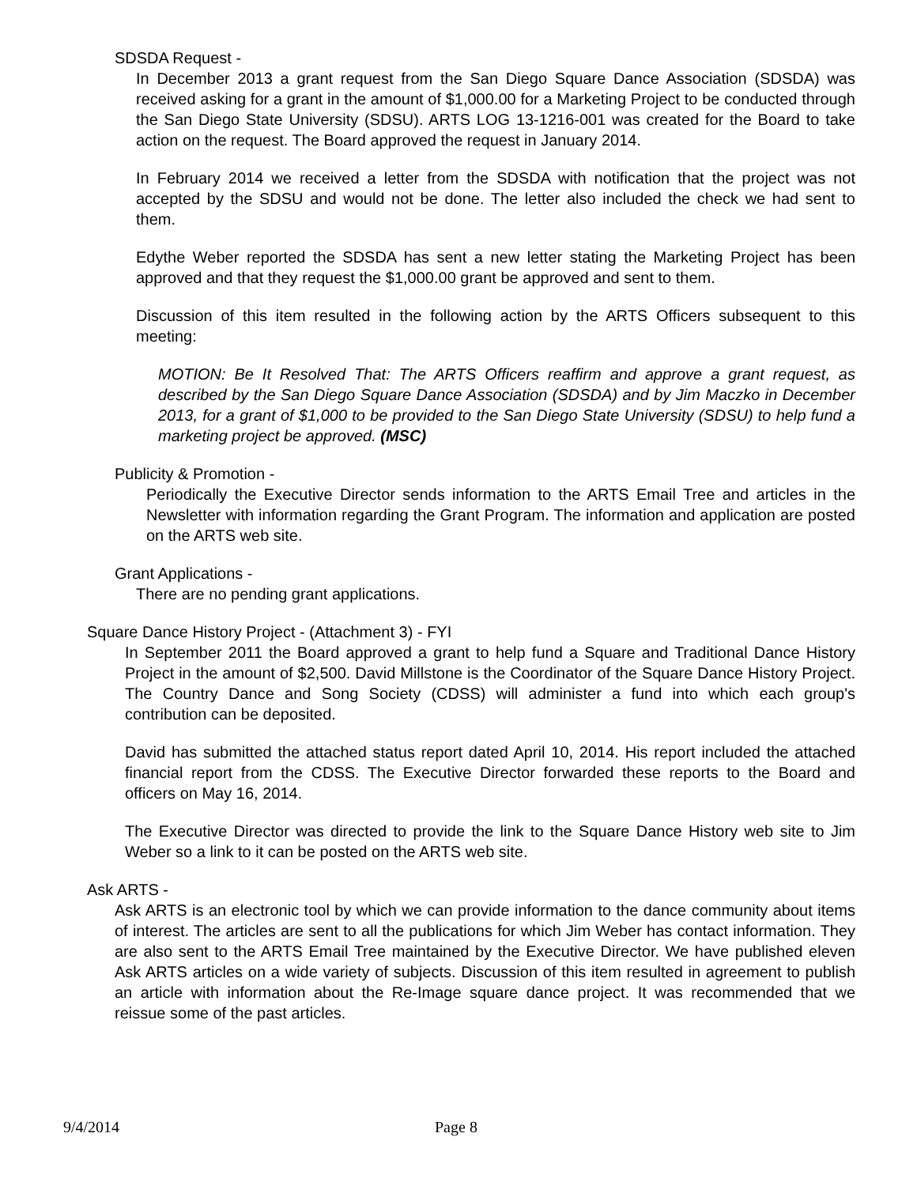SDSDA Request -
In December 2013 a grant request from the San Diego Square Dance Association (SDSDA) was received asking for a grant in the amount of $1,000.00 for a Marketing Project to be conducted through the San Diego State University (SDSU). ARTS LOG 13-1216-001 was created for the Board to take action on the request. The Board approved the request in January 2014.
In February 2014 we received a letter from the SDSDA with notification that the project was not accepted by the SDSU and would not be done. The letter also included the check we had sent to them.
Edythe Weber reported the SDSDA has sent a new letter stating the Marketing Project has been approved and that they request the $1,000.00 grant be approved and sent to them.
Discussion of this item resulted in the following action by the ARTS Officers subsequent to this meeting:
MOTION: Be It Resolved That: The ARTS Officers reaffirm and approve a grant request, as described by the San Diego Square Dance Association (SDSDA) and by Jim Maczko in December 2013, for a grant of $1,000 to be provided to the San Diego State University (SDSU) to help fund a marketing project be approved. (MSC)
Publicity & Promotion -
Periodically the Executive Director sends information to the ARTS Email Tree and articles in the Newsletter with information regarding the Grant Program. The information and application are posted on the ARTS web site.
Grant Applications -
There are no pending grant applications.
Square Dance History Project - (Attachment 3) - FYI
In September 2011 the Board approved a grant to help fund a Square and Traditional Dance History Project in the amount of $2,500. David Millstone is the Coordinator of the Square Dance History Project. The Country Dance and Song Society (CDSS) will administer a fund into which each group's contribution can be deposited.
David has submitted the attached status report dated April 10, 2014. His report included the attached financial report from the CDSS. The Executive Director forwarded these reports to the Board and officers on May 16, 2014.
The Executive Director was directed to provide the link to the Square Dance History web site to Jim Weber so a link to it can be posted on the ARTS web site.
Ask ARTS -
Ask ARTS is an electronic tool by which we can provide information to the dance community about items of interest. The articles are sent to all the publications for which Jim Weber has contact information. They are also sent to the ARTS Email Tree maintained by the Executive Director. We have published eleven Ask ARTS articles on a wide variety of subjects. Discussion of this item resulted in agreement to publish an article with information about the Re-Image square dance project. It was recommended that we reissue some of the past articles.
9/4/2014 Page 8